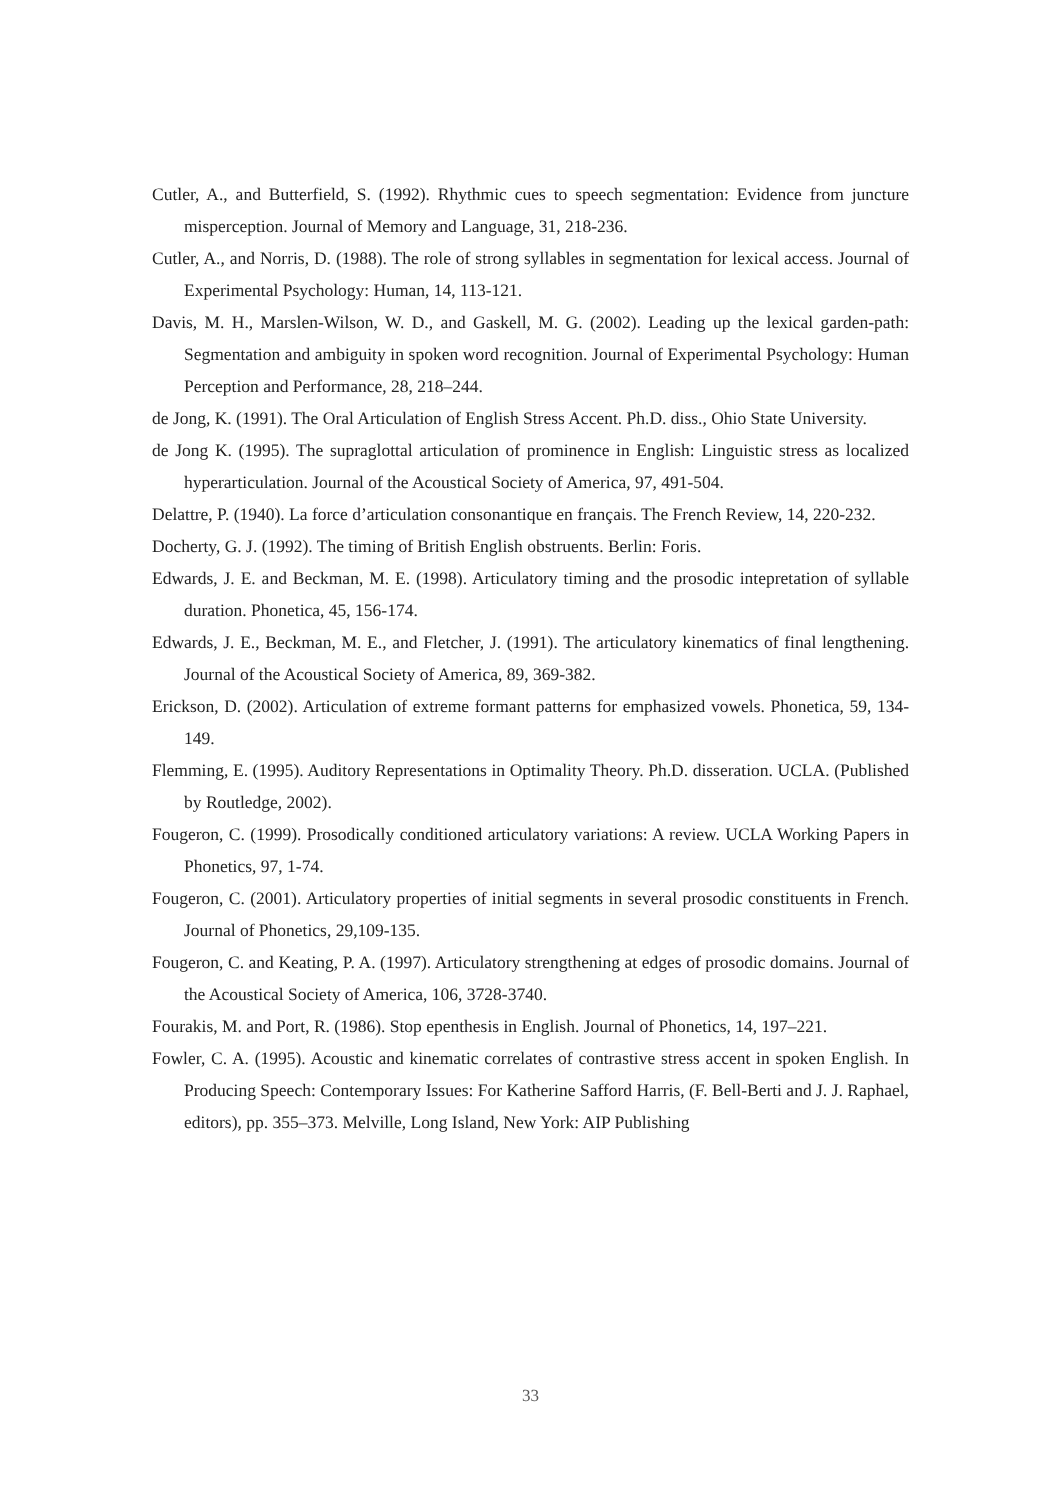Cutler, A., and Butterfield, S. (1992). Rhythmic cues to speech segmentation: Evidence from juncture misperception. Journal of Memory and Language, 31, 218-236.
Cutler, A., and Norris, D. (1988). The role of strong syllables in segmentation for lexical access. Journal of Experimental Psychology: Human, 14, 113-121.
Davis, M. H., Marslen-Wilson, W. D., and Gaskell, M. G. (2002). Leading up the lexical garden-path: Segmentation and ambiguity in spoken word recognition. Journal of Experimental Psychology: Human Perception and Performance, 28, 218–244.
de Jong, K. (1991). The Oral Articulation of English Stress Accent. Ph.D. diss., Ohio State University.
de Jong K. (1995). The supraglottal articulation of prominence in English: Linguistic stress as localized hyperarticulation. Journal of the Acoustical Society of America, 97, 491-504.
Delattre, P. (1940). La force d’articulation consonantique en français. The French Review, 14, 220-232.
Docherty, G. J. (1992). The timing of British English obstruents. Berlin: Foris.
Edwards, J. E. and Beckman, M. E. (1998). Articulatory timing and the prosodic intepretation of syllable duration. Phonetica, 45, 156-174.
Edwards, J. E., Beckman, M. E., and Fletcher, J. (1991). The articulatory kinematics of final lengthening. Journal of the Acoustical Society of America, 89, 369-382.
Erickson, D. (2002). Articulation of extreme formant patterns for emphasized vowels. Phonetica, 59, 134-149.
Flemming, E. (1995). Auditory Representations in Optimality Theory. Ph.D. disseration. UCLA. (Published by Routledge, 2002).
Fougeron, C. (1999). Prosodically conditioned articulatory variations: A review. UCLA Working Papers in Phonetics, 97, 1-74.
Fougeron, C. (2001). Articulatory properties of initial segments in several prosodic constituents in French. Journal of Phonetics, 29,109-135.
Fougeron, C. and Keating, P. A. (1997). Articulatory strengthening at edges of prosodic domains. Journal of the Acoustical Society of America, 106, 3728-3740.
Fourakis, M. and Port, R. (1986). Stop epenthesis in English. Journal of Phonetics, 14, 197–221.
Fowler, C. A. (1995). Acoustic and kinematic correlates of contrastive stress accent in spoken English. In Producing Speech: Contemporary Issues: For Katherine Safford Harris, (F. Bell-Berti and J. J. Raphael, editors), pp. 355–373. Melville, Long Island, New York: AIP Publishing
33